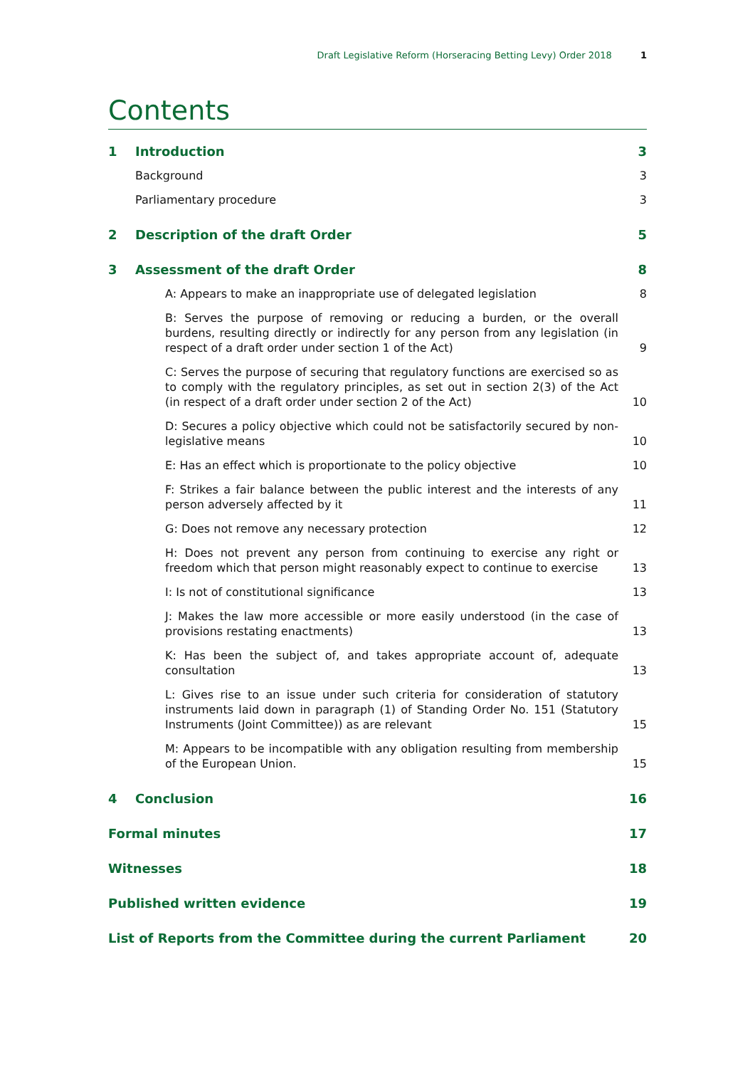Draft Legislative Reform (Horseracing Betting Levy) Order 2018 1
Contents
1 Introduction 3
Background 3
Parliamentary procedure 3
2 Description of the draft Order 5
3 Assessment of the draft Order 8
A: Appears to make an inappropriate use of delegated legislation 8
B: Serves the purpose of removing or reducing a burden, or the overall burdens, resulting directly or indirectly for any person from any legislation (in respect of a draft order under section 1 of the Act) 9
C: Serves the purpose of securing that regulatory functions are exercised so as to comply with the regulatory principles, as set out in section 2(3) of the Act (in respect of a draft order under section 2 of the Act) 10
D: Secures a policy objective which could not be satisfactorily secured by non-legislative means 10
E: Has an effect which is proportionate to the policy objective 10
F: Strikes a fair balance between the public interest and the interests of any person adversely affected by it 11
G: Does not remove any necessary protection 12
H: Does not prevent any person from continuing to exercise any right or freedom which that person might reasonably expect to continue to exercise 13
I: Is not of constitutional significance 13
J: Makes the law more accessible or more easily understood (in the case of provisions restating enactments) 13
K: Has been the subject of, and takes appropriate account of, adequate consultation 13
L: Gives rise to an issue under such criteria for consideration of statutory instruments laid down in paragraph (1) of Standing Order No. 151 (Statutory Instruments (Joint Committee)) as are relevant 15
M: Appears to be incompatible with any obligation resulting from membership of the European Union. 15
4 Conclusion 16
Formal minutes 17
Witnesses 18
Published written evidence 19
List of Reports from the Committee during the current Parliament 20